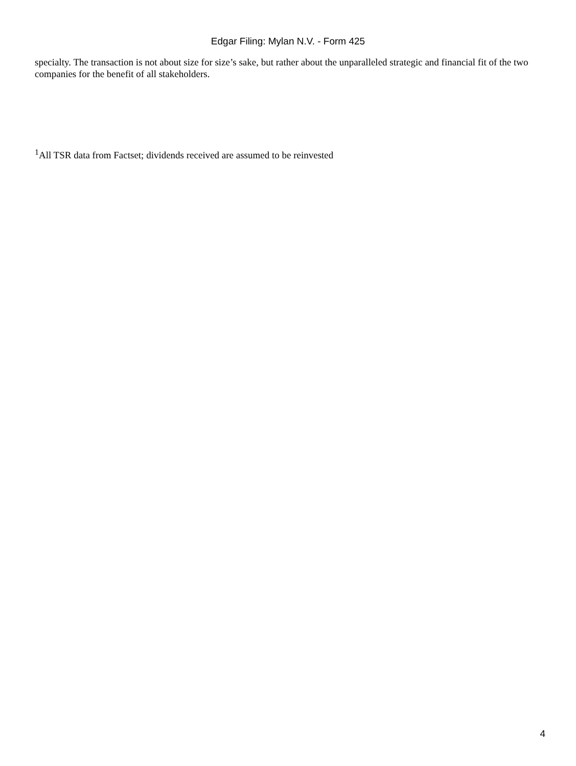Edgar Filing: Mylan N.V. - Form 425
specialty. The transaction is not about size for size’s sake, but rather about the unparalleled strategic and financial fit of the two companies for the benefit of all stakeholders.
<sup>1</sup> All TSR data from Factset; dividends received are assumed to be reinvested
4